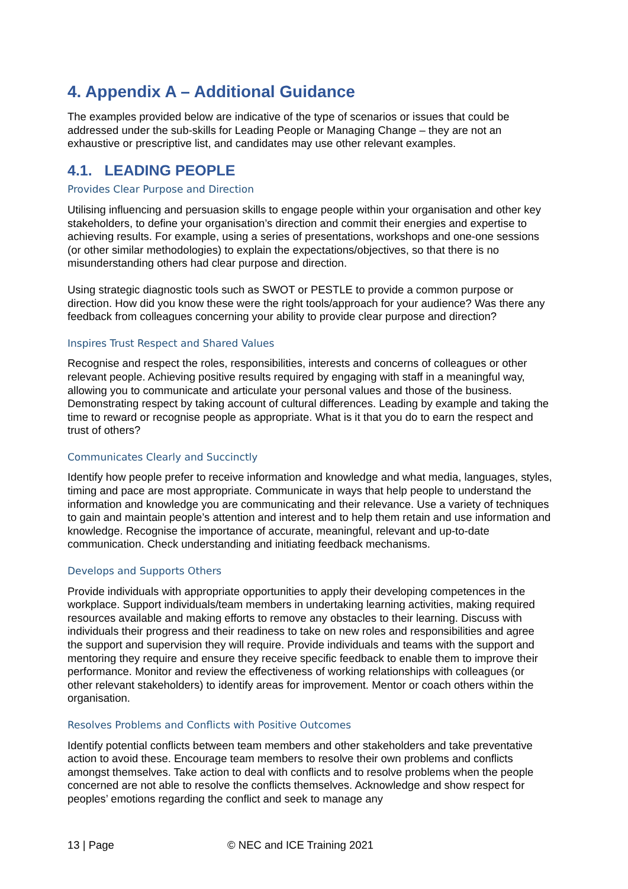4. Appendix A – Additional Guidance
The examples provided below are indicative of the type of scenarios or issues that could be addressed under the sub-skills for Leading People or Managing Change – they are not an exhaustive or prescriptive list, and candidates may use other relevant examples.
4.1. LEADING PEOPLE
Provides Clear Purpose and Direction
Utilising influencing and persuasion skills to engage people within your organisation and other key stakeholders, to define your organisation’s direction and commit their energies and expertise to achieving results. For example, using a series of presentations, workshops and one-one sessions (or other similar methodologies) to explain the expectations/objectives, so that there is no misunderstanding others had clear purpose and direction.
Using strategic diagnostic tools such as SWOT or PESTLE to provide a common purpose or direction. How did you know these were the right tools/approach for your audience? Was there any feedback from colleagues concerning your ability to provide clear purpose and direction?
Inspires Trust Respect and Shared Values
Recognise and respect the roles, responsibilities, interests and concerns of colleagues or other relevant people. Achieving positive results required by engaging with staff in a meaningful way, allowing you to communicate and articulate your personal values and those of the business. Demonstrating respect by taking account of cultural differences. Leading by example and taking the time to reward or recognise people as appropriate. What is it that you do to earn the respect and trust of others?
Communicates Clearly and Succinctly
Identify how people prefer to receive information and knowledge and what media, languages, styles, timing and pace are most appropriate. Communicate in ways that help people to understand the information and knowledge you are communicating and their relevance. Use a variety of techniques to gain and maintain people’s attention and interest and to help them retain and use information and knowledge. Recognise the importance of accurate, meaningful, relevant and up-to-date communication. Check understanding and initiating feedback mechanisms.
Develops and Supports Others
Provide individuals with appropriate opportunities to apply their developing competences in the workplace. Support individuals/team members in undertaking learning activities, making required resources available and making efforts to remove any obstacles to their learning. Discuss with individuals their progress and their readiness to take on new roles and responsibilities and agree the support and supervision they will require. Provide individuals and teams with the support and mentoring they require and ensure they receive specific feedback to enable them to improve their performance. Monitor and review the effectiveness of working relationships with colleagues (or other relevant stakeholders) to identify areas for improvement. Mentor or coach others within the organisation.
Resolves Problems and Conflicts with Positive Outcomes
Identify potential conflicts between team members and other stakeholders and take preventative action to avoid these. Encourage team members to resolve their own problems and conflicts amongst themselves. Take action to deal with conflicts and to resolve problems when the people concerned are not able to resolve the conflicts themselves. Acknowledge and show respect for peoples’ emotions regarding the conflict and seek to manage any
13 | Page © NEC and ICE Training 2021